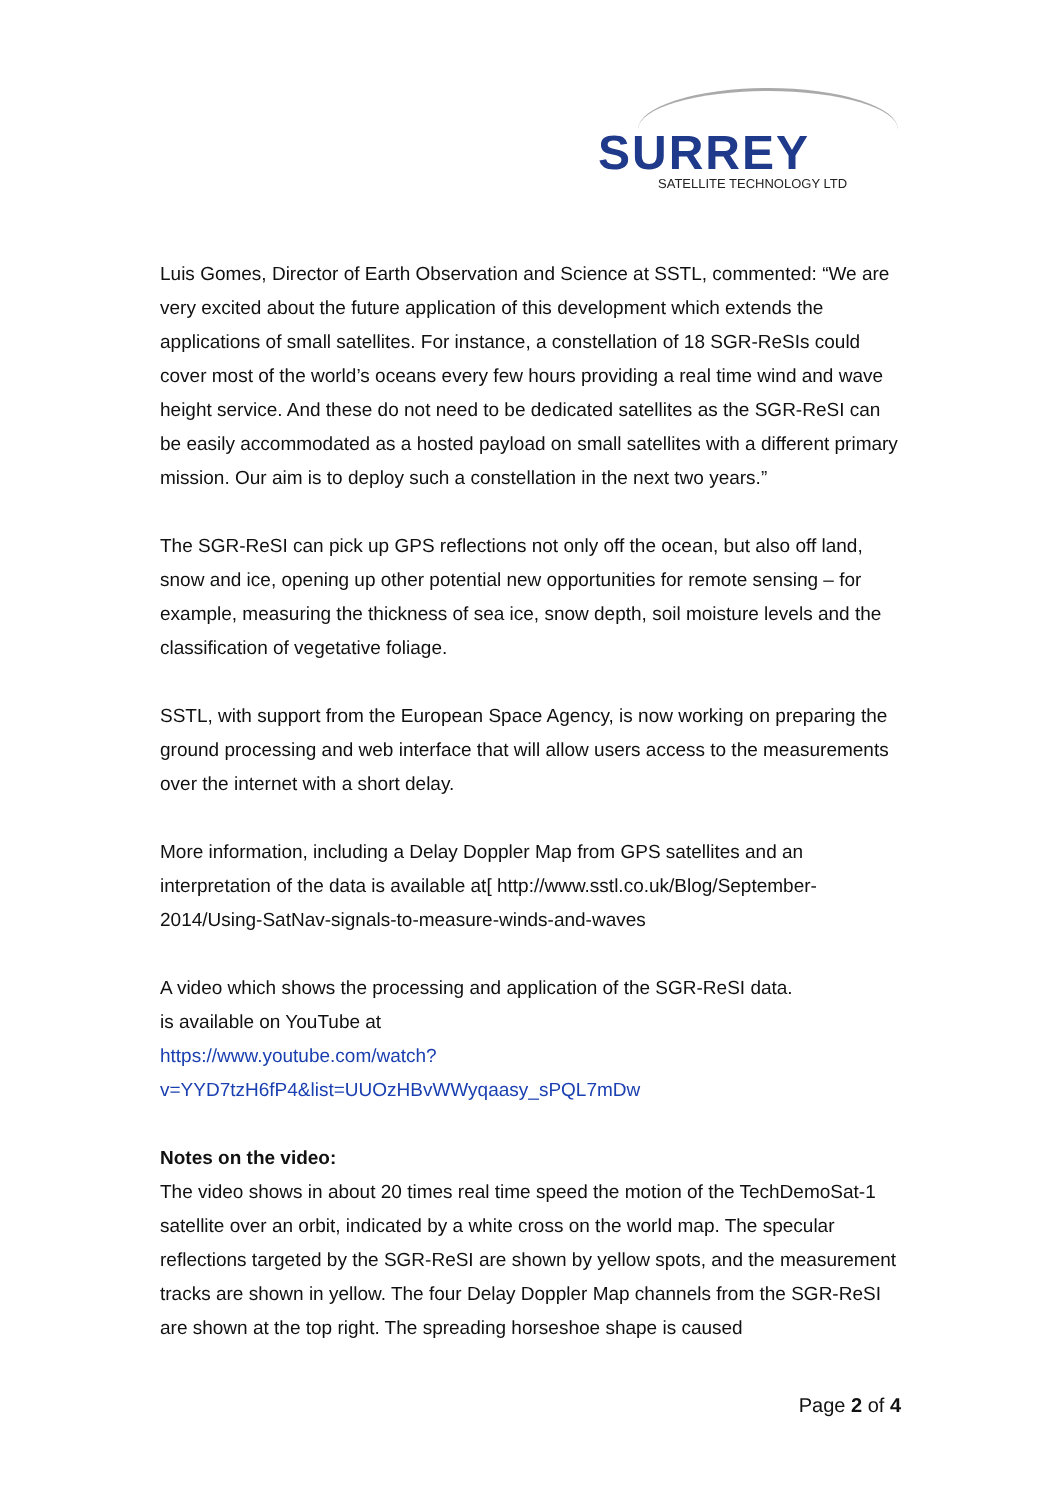SURREY SATELLITE TECHNOLOGY LTD
Luis Gomes, Director of Earth Observation and Science at SSTL, commented: “We are very excited about the future application of this development which extends the applications of small satellites. For instance, a constellation of 18 SGR-ReSIs could cover most of the world’s oceans every few hours providing a real time wind and wave height service. And these do not need to be dedicated satellites as the SGR-ReSI can be easily accommodated as a hosted payload on small satellites with a different primary mission. Our aim is to deploy such a constellation in the next two years.”
The SGR-ReSI can pick up GPS reflections not only off the ocean, but also off land, snow and ice, opening up other potential new opportunities for remote sensing – for example, measuring the thickness of sea ice, snow depth, soil moisture levels and the classification of vegetative foliage.
SSTL, with support from the European Space Agency, is now working on preparing the ground processing and web interface that will allow users access to the measurements over the internet with a short delay.
More information, including a Delay Doppler Map from GPS satellites and an interpretation of the data is available at[ http://www.sstl.co.uk/Blog/September-2014/Using-SatNav-signals-to-measure-winds-and-waves
A video which shows the processing and application of the SGR-ReSI data.
is available on YouTube at
https://www.youtube.com/watch?v=YYD7tzH6fP4&list=UUOzHBvWWyqaasy_sPQL7mDw
Notes on the video:
The video shows in about 20 times real time speed the motion of the TechDemoSat-1 satellite over an orbit, indicated by a white cross on the world map. The specular reflections targeted by the SGR-ReSI are shown by yellow spots, and the measurement tracks are shown in yellow. The four Delay Doppler Map channels from the SGR-ReSI are shown at the top right. The spreading horseshoe shape is caused
Page 2 of 4